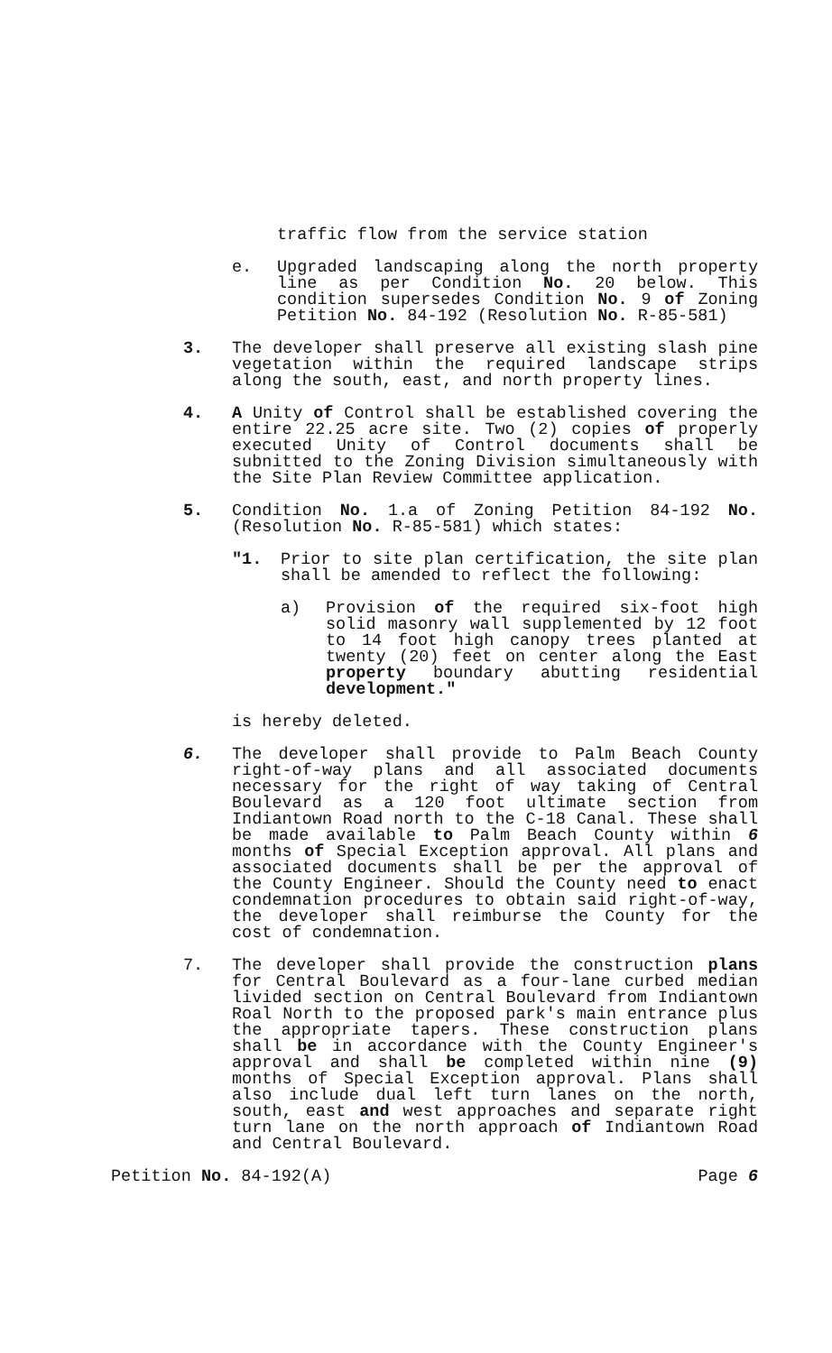traffic flow from the service station
e. Upgraded landscaping along the north property line as per Condition No. 20 below. This condition supersedes Condition No. 9 of Zoning Petition No. 84-192 (Resolution No. R-85-581)
3. The developer shall preserve all existing slash pine vegetation within the required landscape strips along the south, east, and north property lines.
4. A Unity of Control shall be established covering the entire 22.25 acre site. Two (2) copies of properly executed Unity of Control documents shall be subnitted to the Zoning Division simultaneously with the Site Plan Review Committee application.
5. Condition No. 1.a of Zoning Petition 84-192 No. (Resolution No. R-85-581) which states:
"1. Prior to site plan certification, the site plan shall be amended to reflect the following:
a) Provision of the required six-foot high solid masonry wall supplemented by 12 foot to 14 foot high canopy trees planted at twenty (20) feet on center along the East property boundary abutting residential development."
is hereby deleted.
6. The developer shall provide to Palm Beach County right-of-way plans and all associated documents necessary for the right of way taking of Central Boulevard as a 120 foot ultimate section from Indiantown Road north to the C-18 Canal. These shall be made available to Palm Beach County within 6 months of Special Exception approval. All plans and associated documents shall be per the approval of the County Engineer. Should the County need to enact condemnation procedures to obtain said right-of-way, the developer shall reimburse the County for the cost of condemnation.
7. The developer shall provide the construction plans for Central Boulevard as a four-lane curbed median livided section on Central Boulevard from Indiantown Roal North to the proposed park's main entrance plus the appropriate tapers. These construction plans shall be in accordance with the County Engineer's approval and shall be completed within nine (9) months of Special Exception approval. Plans shall also include dual left turn lanes on the north, south, east and west approaches and separate right turn lane on the north approach of Indiantown Road and Central Boulevard.
Petition No. 84-192(A) Page 6